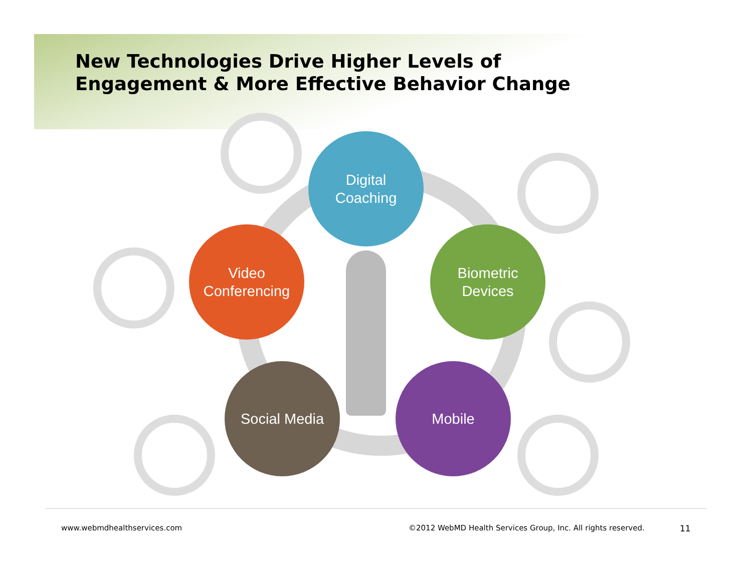New Technologies Drive Higher Levels of
Engagement & More Effective Behavior Change
Digital
Coaching
Video
Conferencing
Biometric
Devices
Social Media Mobile
www.webmdhealthservices.com
©2012 WebMD Health Services Group, Inc. All rights reserved.
11